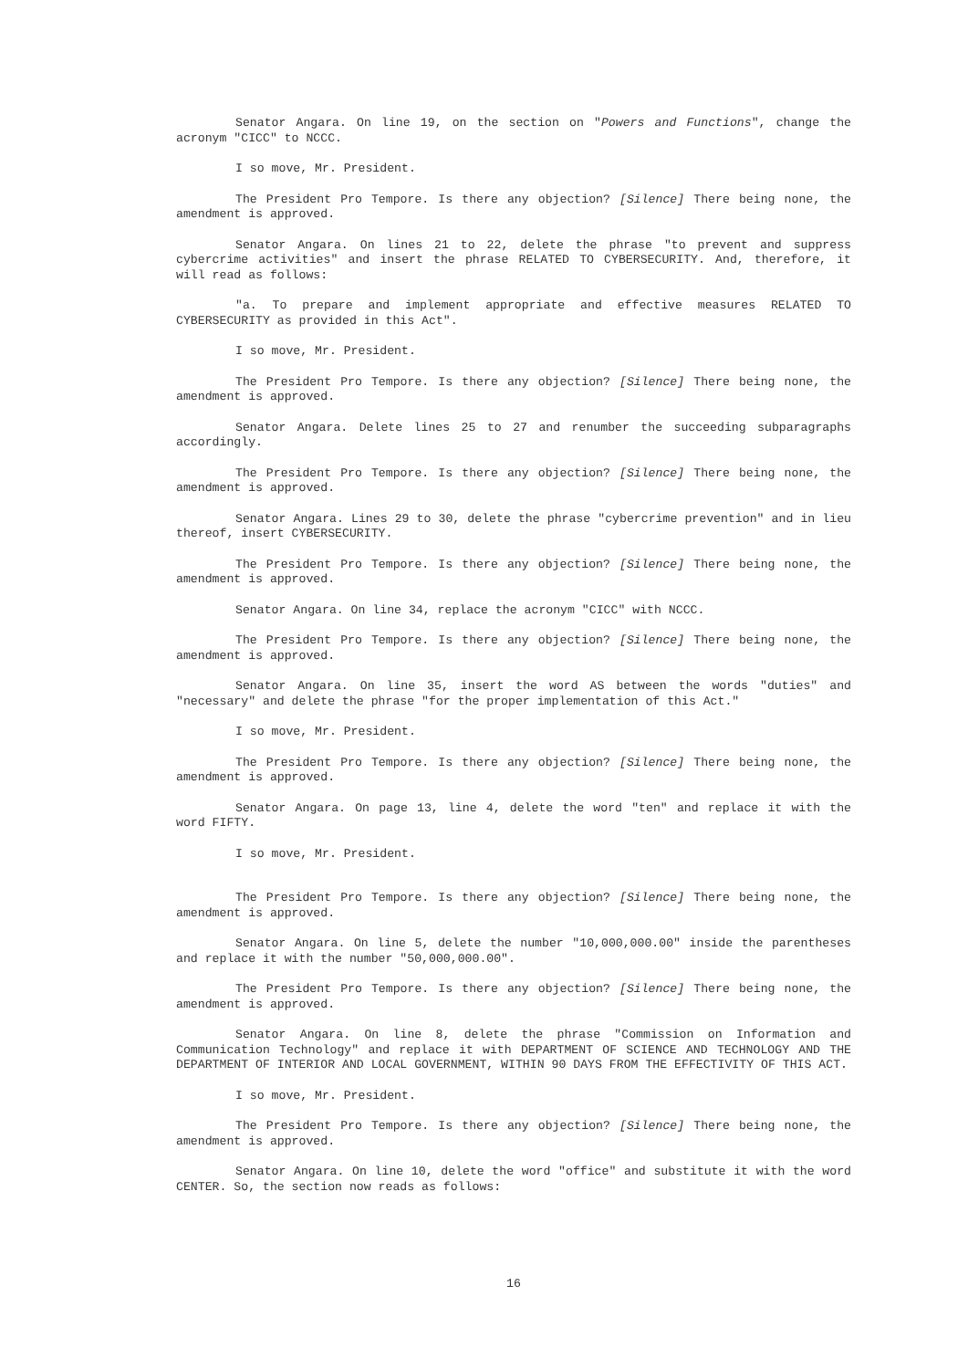Senator Angara. On line 19, on the section on "Powers and Functions", change the acronym "CICC" to NCCC.
I so move, Mr. President.
The President Pro Tempore. Is there any objection? [Silence] There being none, the amendment is approved.
Senator Angara. On lines 21 to 22, delete the phrase "to prevent and suppress cybercrime activities" and insert the phrase RELATED TO CYBERSECURITY. And, therefore, it will read as follows:
"a. To prepare and implement appropriate and effective measures RELATED TO CYBERSECURITY as provided in this Act".
I so move, Mr. President.
The President Pro Tempore. Is there any objection? [Silence] There being none, the amendment is approved.
Senator Angara. Delete lines 25 to 27 and renumber the succeeding subparagraphs accordingly.
The President Pro Tempore. Is there any objection? [Silence] There being none, the amendment is approved.
Senator Angara. Lines 29 to 30, delete the phrase "cybercrime prevention" and in lieu thereof, insert CYBERSECURITY.
The President Pro Tempore. Is there any objection? [Silence] There being none, the amendment is approved.
Senator Angara. On line 34, replace the acronym "CICC" with NCCC.
The President Pro Tempore. Is there any objection? [Silence] There being none, the amendment is approved.
Senator Angara. On line 35, insert the word AS between the words "duties" and "necessary" and delete the phrase "for the proper implementation of this Act."
I so move, Mr. President.
The President Pro Tempore. Is there any objection? [Silence] There being none, the amendment is approved.
Senator Angara. On page 13, line 4, delete the word "ten" and replace it with the word FIFTY.
I so move, Mr. President.
The President Pro Tempore. Is there any objection? [Silence] There being none, the amendment is approved.
Senator Angara. On line 5, delete the number "10,000,000.00" inside the parentheses and replace it with the number "50,000,000.00".
The President Pro Tempore. Is there any objection? [Silence] There being none, the amendment is approved.
Senator Angara. On line 8, delete the phrase "Commission on Information and Communication Technology" and replace it with DEPARTMENT OF SCIENCE AND TECHNOLOGY AND THE DEPARTMENT OF INTERIOR AND LOCAL GOVERNMENT, WITHIN 90 DAYS FROM THE EFFECTIVITY OF THIS ACT.
I so move, Mr. President.
The President Pro Tempore. Is there any objection? [Silence] There being none, the amendment is approved.
Senator Angara. On line 10, delete the word "office" and substitute it with the word CENTER. So, the section now reads as follows:
16